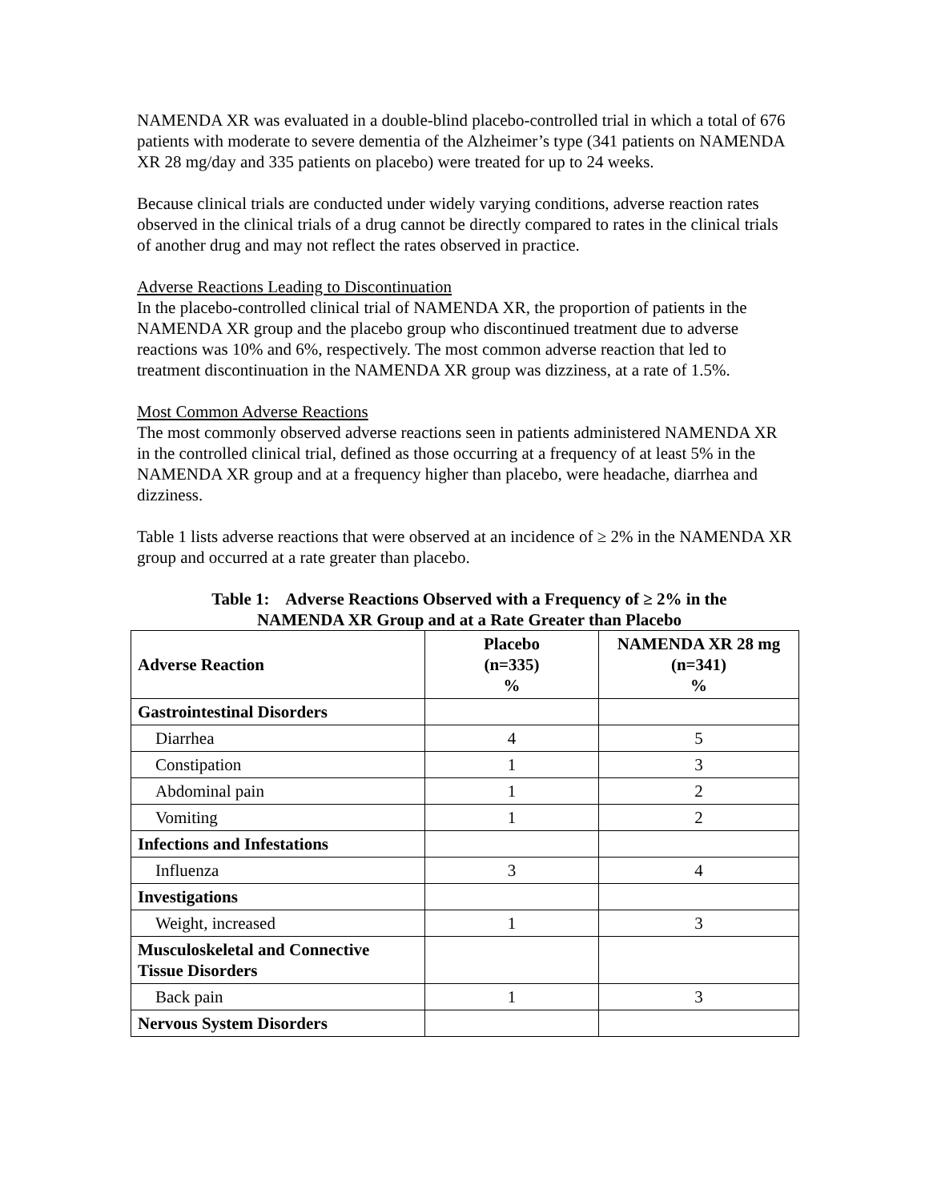NAMENDA XR was evaluated in a double-blind placebo-controlled trial in which a total of 676 patients with moderate to severe dementia of the Alzheimer’s type (341 patients on NAMENDA XR 28 mg/day and 335 patients on placebo) were treated for up to 24 weeks.
Because clinical trials are conducted under widely varying conditions, adverse reaction rates observed in the clinical trials of a drug cannot be directly compared to rates in the clinical trials of another drug and may not reflect the rates observed in practice.
Adverse Reactions Leading to Discontinuation
In the placebo-controlled clinical trial of NAMENDA XR, the proportion of patients in the NAMENDA XR group and the placebo group who discontinued treatment due to adverse reactions was 10% and 6%, respectively. The most common adverse reaction that led to treatment discontinuation in the NAMENDA XR group was dizziness, at a rate of 1.5%.
Most Common Adverse Reactions
The most commonly observed adverse reactions seen in patients administered NAMENDA XR in the controlled clinical trial, defined as those occurring at a frequency of at least 5% in the NAMENDA XR group and at a frequency higher than placebo, were headache, diarrhea and dizziness.
Table 1 lists adverse reactions that were observed at an incidence of ≥ 2% in the NAMENDA XR group and occurred at a rate greater than placebo.
Table 1: Adverse Reactions Observed with a Frequency of ≥ 2% in the
NAMENDA XR Group and at a Rate Greater than Placebo
| Adverse Reaction | Placebo (n=335) % | NAMENDA XR 28 mg (n=341) % |
| --- | --- | --- |
| Gastrointestinal Disorders | | |
| Diarrhea | 4 | 5 |
| Constipation | 1 | 3 |
| Abdominal pain | 1 | 2 |
| Vomiting | 1 | 2 |
| Infections and Infestations | | |
| Influenza | 3 | 4 |
| Investigations | | |
| Weight, increased | 1 | 3 |
| Musculoskeletal and Connective Tissue Disorders | | |
| Back pain | 1 | 3 |
| Nervous System Disorders | | |